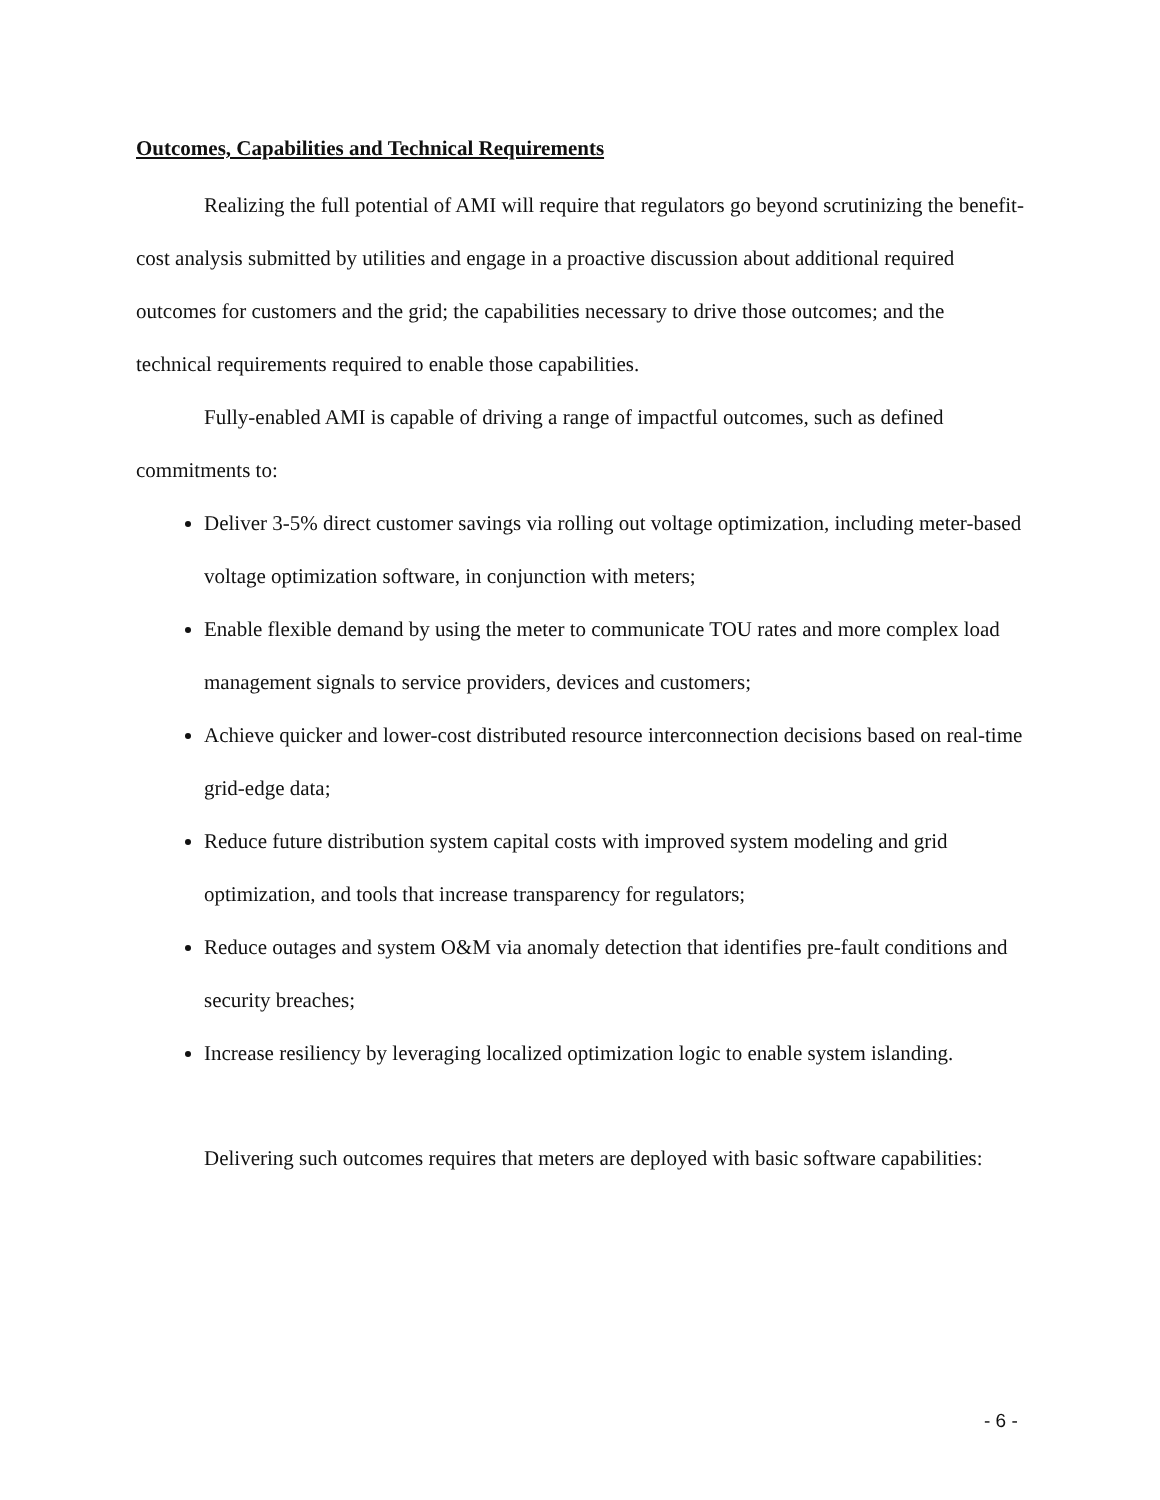Outcomes, Capabilities and Technical Requirements
Realizing the full potential of AMI will require that regulators go beyond scrutinizing the benefit-cost analysis submitted by utilities and engage in a proactive discussion about additional required outcomes for customers and the grid; the capabilities necessary to drive those outcomes; and the technical requirements required to enable those capabilities.
Fully-enabled AMI is capable of driving a range of impactful outcomes, such as defined commitments to:
Deliver 3-5% direct customer savings via rolling out voltage optimization, including meter-based voltage optimization software, in conjunction with meters;
Enable flexible demand by using the meter to communicate TOU rates and more complex load management signals to service providers, devices and customers;
Achieve quicker and lower-cost distributed resource interconnection decisions based on real-time grid-edge data;
Reduce future distribution system capital costs with improved system modeling and grid optimization, and tools that increase transparency for regulators;
Reduce outages and system O&M via anomaly detection that identifies pre-fault conditions and security breaches;
Increase resiliency by leveraging localized optimization logic to enable system islanding.
Delivering such outcomes requires that meters are deployed with basic software capabilities:
- 6 -